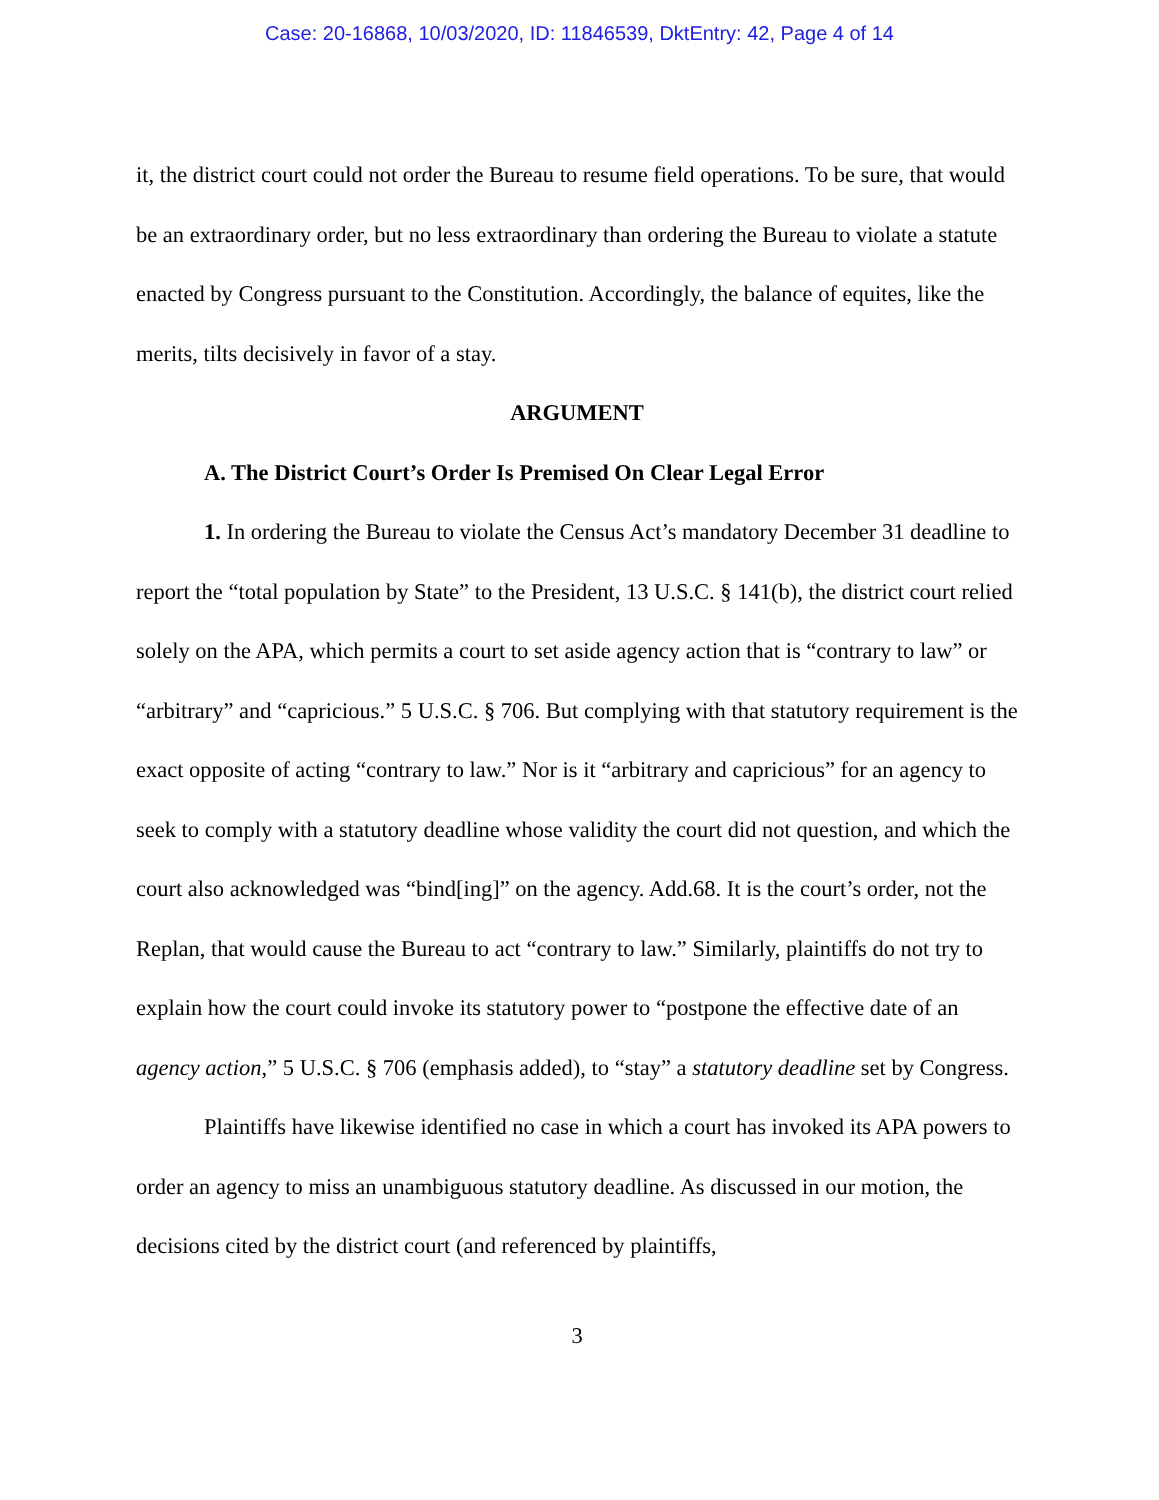Case: 20-16868, 10/03/2020, ID: 11846539, DktEntry: 42, Page 4 of 14
it, the district court could not order the Bureau to resume field operations. To be sure, that would be an extraordinary order, but no less extraordinary than ordering the Bureau to violate a statute enacted by Congress pursuant to the Constitution. Accordingly, the balance of equites, like the merits, tilts decisively in favor of a stay.
ARGUMENT
A. The District Court’s Order Is Premised On Clear Legal Error
1. In ordering the Bureau to violate the Census Act’s mandatory December 31 deadline to report the “total population by State” to the President, 13 U.S.C. § 141(b), the district court relied solely on the APA, which permits a court to set aside agency action that is “contrary to law” or “arbitrary” and “capricious.” 5 U.S.C. § 706. But complying with that statutory requirement is the exact opposite of acting “contrary to law.” Nor is it “arbitrary and capricious” for an agency to seek to comply with a statutory deadline whose validity the court did not question, and which the court also acknowledged was “bind[ing]” on the agency. Add.68. It is the court’s order, not the Replan, that would cause the Bureau to act “contrary to law.” Similarly, plaintiffs do not try to explain how the court could invoke its statutory power to “postpone the effective date of an agency action,” 5 U.S.C. § 706 (emphasis added), to “stay” a statutory deadline set by Congress.
Plaintiffs have likewise identified no case in which a court has invoked its APA powers to order an agency to miss an unambiguous statutory deadline. As discussed in our motion, the decisions cited by the district court (and referenced by plaintiffs,
3